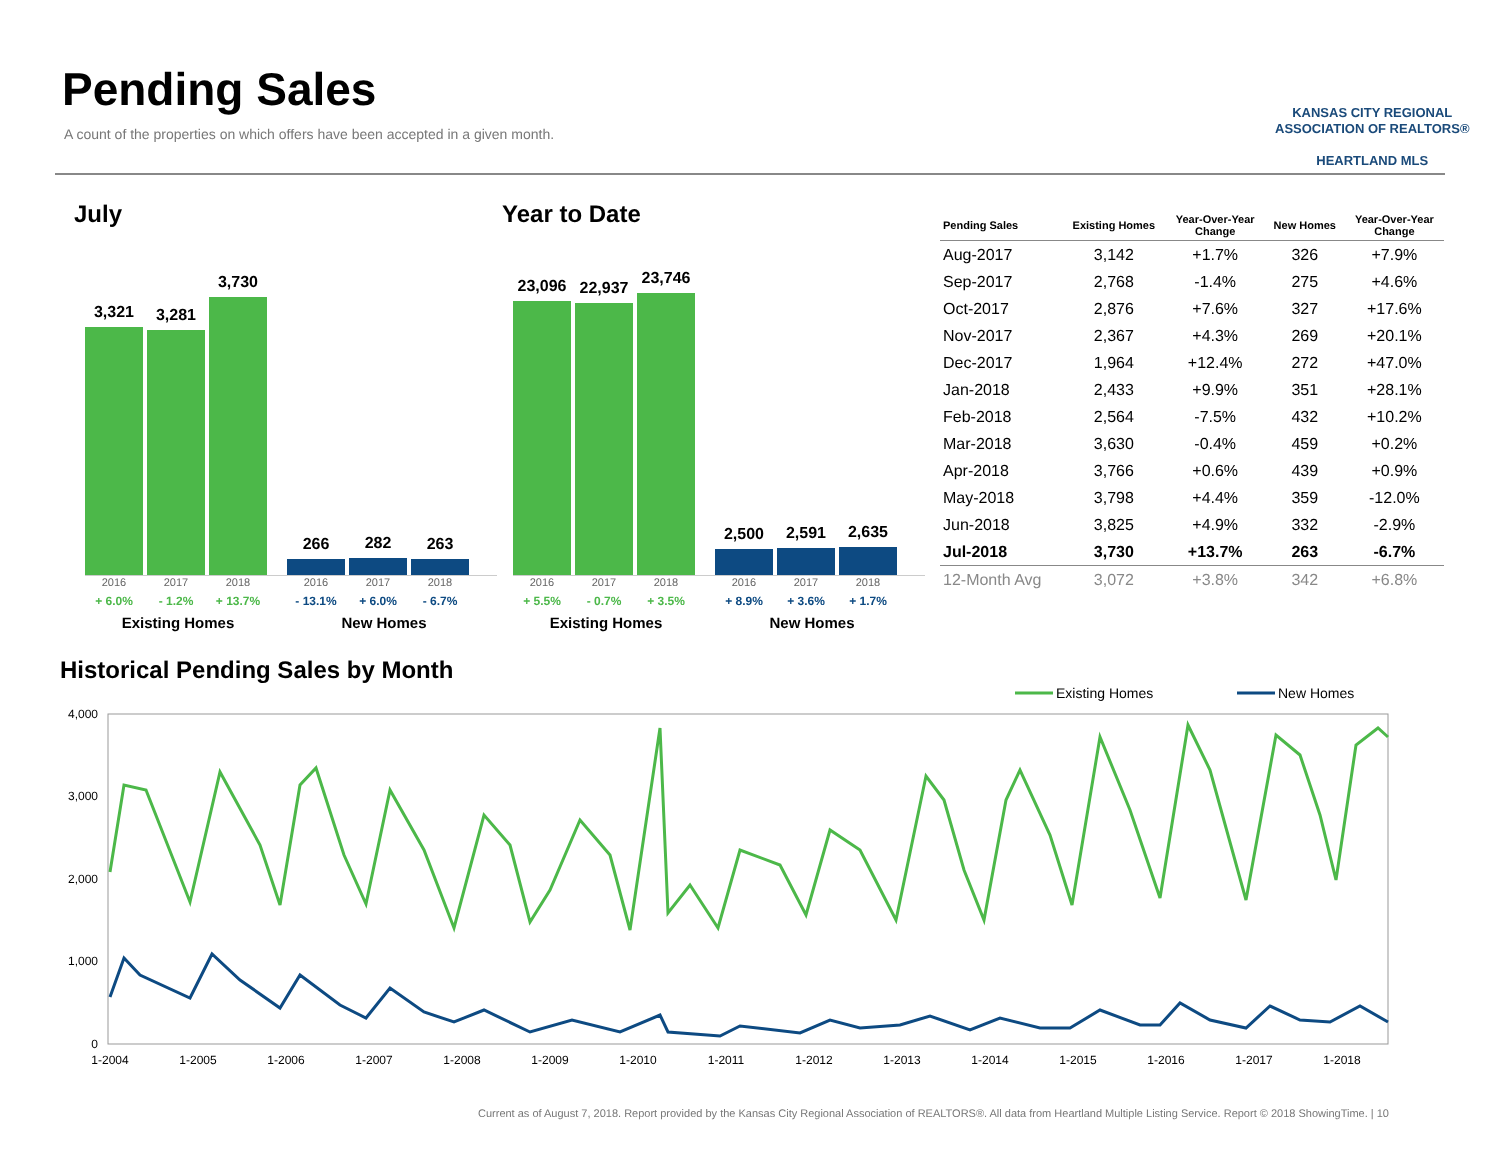Pending Sales
A count of the properties on which offers have been accepted in a given month.
KANSAS CITY REGIONAL
ASSOCIATION OF REALTORS®
HEARTLAND MLS
July
3,321
3,281
3,730
266
282
263
2016 2017 2018 2016 2017 2018
+ 6.0% - 1.2% + 13.7% - 13.1% + 6.0% - 6.7%
Existing Homes New Homes
Year to Date
23,096
22,937
23,746
2,500
2,591
2,635
2016 2017 2018 2016 2017 2018
+ 5.5% - 0.7% + 3.5% + 8.9% + 3.6% + 1.7%
Existing Homes New Homes
| Pending Sales | Existing Homes | Year-Over-Year Change | New Homes | Year-Over-Year Change |
| --- | --- | --- | --- | --- |
| Aug-2017 | 3,142 | +1.7% | 326 | +7.9% |
| Sep-2017 | 2,768 | -1.4% | 275 | +4.6% |
| Oct-2017 | 2,876 | +7.6% | 327 | +17.6% |
| Nov-2017 | 2,367 | +4.3% | 269 | +20.1% |
| Dec-2017 | 1,964 | +12.4% | 272 | +47.0% |
| Jan-2018 | 2,433 | +9.9% | 351 | +28.1% |
| Feb-2018 | 2,564 | -7.5% | 432 | +10.2% |
| Mar-2018 | 3,630 | -0.4% | 459 | +0.2% |
| Apr-2018 | 3,766 | +0.6% | 439 | +0.9% |
| May-2018 | 3,798 | +4.4% | 359 | -12.0% |
| Jun-2018 | 3,825 | +4.9% | 332 | -2.9% |
| Jul-2018 | 3,730 | +13.7% | 263 | -6.7% |
| 12-Month Avg | 3,072 | +3.8% | 342 | +6.8% |
Historical Pending Sales by Month
Existing Homes
New Homes
4,000
3,000
2,000
1,000
0
1-2004
1-2005
1-2006
1-2007
1-2008
1-2009
1-2010
1-2011
1-2012
1-2013
1-2014
1-2015
1-2016
1-2017
1-2018
Current as of August 7, 2018. Report provided by the Kansas City Regional Association of REALTORS®. All data from Heartland Multiple Listing Service. Report © 2018 ShowingTime. | 10